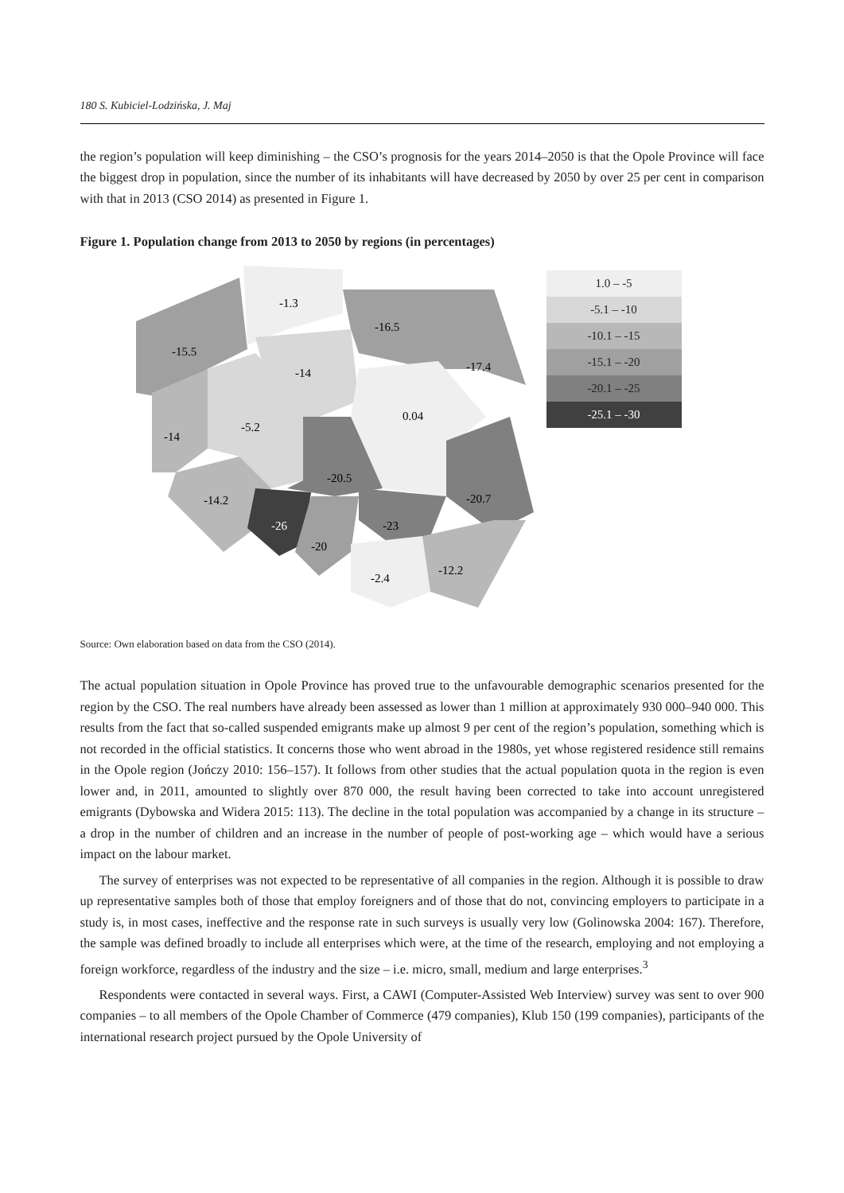180 S. Kubiciel-Lodzińska, J. Maj
the region’s population will keep diminishing – the CSO’s prognosis for the years 2014–2050 is that the Opole Province will face the biggest drop in population, since the number of its inhabitants will have decreased by 2050 by over 25 per cent in comparison with that in 2013 (CSO 2014) as presented in Figure 1.
Figure 1. Population change from 2013 to 2050 by regions (in percentages)
-1.3
-16.5
-15.5
-14
-17.4
0.04
-14
-5.2
-20.5
-14.2
-20.7
-26
-23
-20
-12.2
-2.4
1.0 – -5
-5.1 – -10
-10.1 – -15
-15.1 – -20
-20.1 – -25
-25.1 – -30
Source: Own elaboration based on data from the CSO (2014).
The actual population situation in Opole Province has proved true to the unfavourable demographic scenarios presented for the region by the CSO. The real numbers have already been assessed as lower than 1 million at approximately 930 000–940 000. This results from the fact that so-called suspended emigrants make up almost 9 per cent of the region’s population, something which is not recorded in the official statistics. It concerns those who went abroad in the 1980s, yet whose registered residence still remains in the Opole region (Jończy 2010: 156–157). It follows from other studies that the actual population quota in the region is even lower and, in 2011, amounted to slightly over 870 000, the result having been corrected to take into account unregistered emigrants (Dybowska and Widera 2015: 113). The decline in the total population was accompanied by a change in its structure – a drop in the number of children and an increase in the number of people of post-working age – which would have a serious impact on the labour market.
The survey of enterprises was not expected to be representative of all companies in the region. Although it is possible to draw up representative samples both of those that employ foreigners and of those that do not, convincing employers to participate in a study is, in most cases, ineffective and the response rate in such surveys is usually very low (Golinowska 2004: 167). Therefore, the sample was defined broadly to include all enterprises which were, at the time of the research, employing and not employing a foreign workforce, regardless of the industry and the size – i.e. micro, small, medium and large enterprises.<sup>3</sup>
Respondents were contacted in several ways. First, a CAWI (Computer-Assisted Web Interview) survey was sent to over 900 companies – to all members of the Opole Chamber of Commerce (479 companies), Klub 150 (199 companies), participants of the international research project pursued by the Opole University of